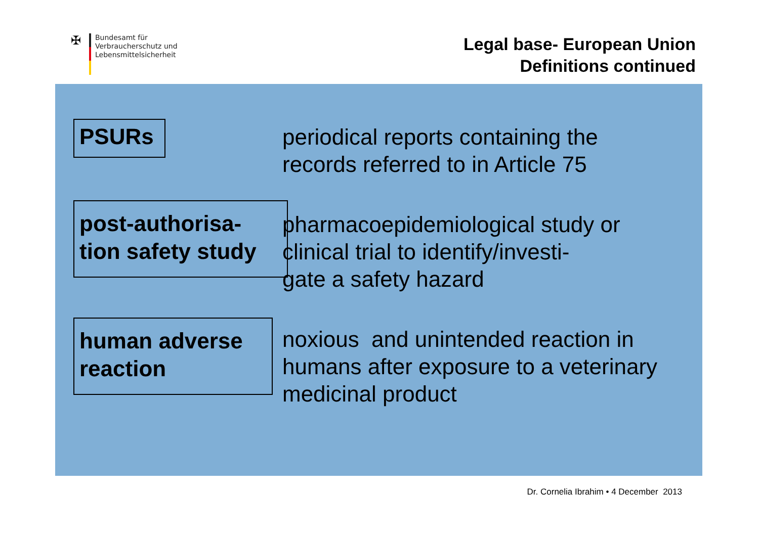✠
Bundesamt für
Verbraucherschutz und
Lebensmittelsicherheit
Legal base- European Union
Definitions continued
PSURs
periodical reports containing the records referred to in Article 75
post-authorisa-
tion safety study
pharmacoepidemiological study or clinical trial to identify/investi-
gate a safety hazard
human adverse
reaction
noxious and unintended reaction in humans after exposure to a veterinary medicinal product
Dr. Cornelia Ibrahim • 4 December 2013